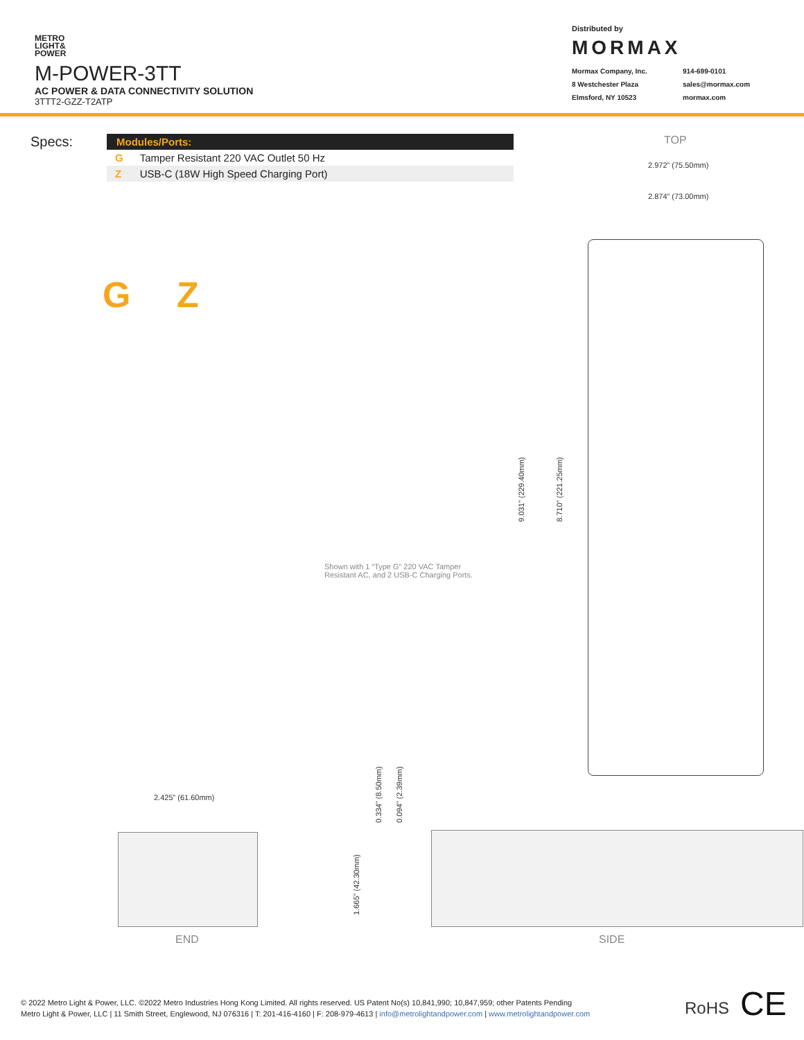METRO
LIGHT&
POWER
M-POWER-3TT
AC POWER & DATA CONNECTIVITY SOLUTION
3TTT2-GZZ-T2ATP
Distributed by
MORMAX
Mormax Company, Inc. 914-699-0101 8 Westchester Plaza sales@mormax.com Elmsford, NY 10523 mormax.com
Specs:
| Modules/Ports: | |
| --- | --- |
| G | Tamper Resistant 220 VAC Outlet 50 Hz |
| Z | USB-C (18W High Speed Charging Port) |
TOP
2.972” (75.50mm)
2.874” (73.00mm)
G Z
Shown with 1 “Type G” 220 VAC Tamper
Resistant AC, and 2 USB-C Charging Ports.
9.031” (229.40mm) 8.710” (221.25mm)
2.425” (61.60mm) 0.334” (8.50mm) 0.094” (2.39mm)
1.665” (42.30mm)
END SIDE
© 2022 Metro Light & Power, LLC. ©2022 Metro Industries Hong Kong Limited. All rights reserved. US Patent No(s) 10,841,990; 10,847,959; other Patents Pending
Metro Light & Power, LLC | 11 Smith Street, Englewood, NJ 076316 | T: 201-416-4160 | F: 208-979-4613 | info@metrolightandpower.com | www.metrolightandpower.com
RoHS CE